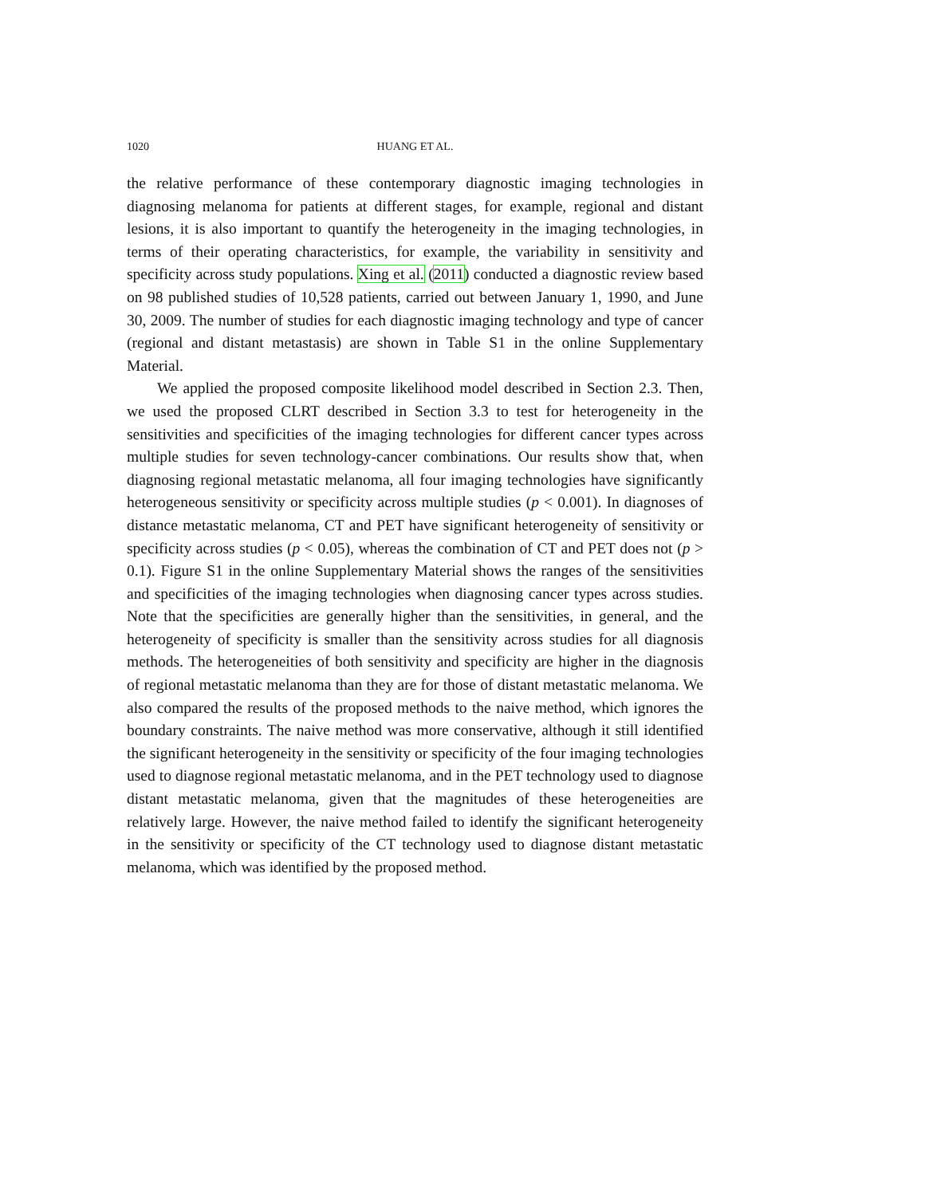1020 HUANG ET AL.
the relative performance of these contemporary diagnostic imaging technologies in diagnosing melanoma for patients at different stages, for example, regional and distant lesions, it is also important to quantify the heterogeneity in the imaging technologies, in terms of their operating characteristics, for example, the variability in sensitivity and specificity across study populations. Xing et al. (2011) conducted a diagnostic review based on 98 published studies of 10,528 patients, carried out between January 1, 1990, and June 30, 2009. The number of studies for each diagnostic imaging technology and type of cancer (regional and distant metastasis) are shown in Table S1 in the online Supplementary Material.
We applied the proposed composite likelihood model described in Section 2.3. Then, we used the proposed CLRT described in Section 3.3 to test for heterogeneity in the sensitivities and specificities of the imaging technologies for different cancer types across multiple studies for seven technology-cancer combinations. Our results show that, when diagnosing regional metastatic melanoma, all four imaging technologies have significantly heterogeneous sensitivity or specificity across multiple studies (p < 0.001). In diagnoses of distance metastatic melanoma, CT and PET have significant heterogeneity of sensitivity or specificity across studies (p < 0.05), whereas the combination of CT and PET does not (p > 0.1). Figure S1 in the online Supplementary Material shows the ranges of the sensitivities and specificities of the imaging technologies when diagnosing cancer types across studies. Note that the specificities are generally higher than the sensitivities, in general, and the heterogeneity of specificity is smaller than the sensitivity across studies for all diagnosis methods. The heterogeneities of both sensitivity and specificity are higher in the diagnosis of regional metastatic melanoma than they are for those of distant metastatic melanoma. We also compared the results of the proposed methods to the naive method, which ignores the boundary constraints. The naive method was more conservative, although it still identified the significant heterogeneity in the sensitivity or specificity of the four imaging technologies used to diagnose regional metastatic melanoma, and in the PET technology used to diagnose distant metastatic melanoma, given that the magnitudes of these heterogeneities are relatively large. However, the naive method failed to identify the significant heterogeneity in the sensitivity or specificity of the CT technology used to diagnose distant metastatic melanoma, which was identified by the proposed method.